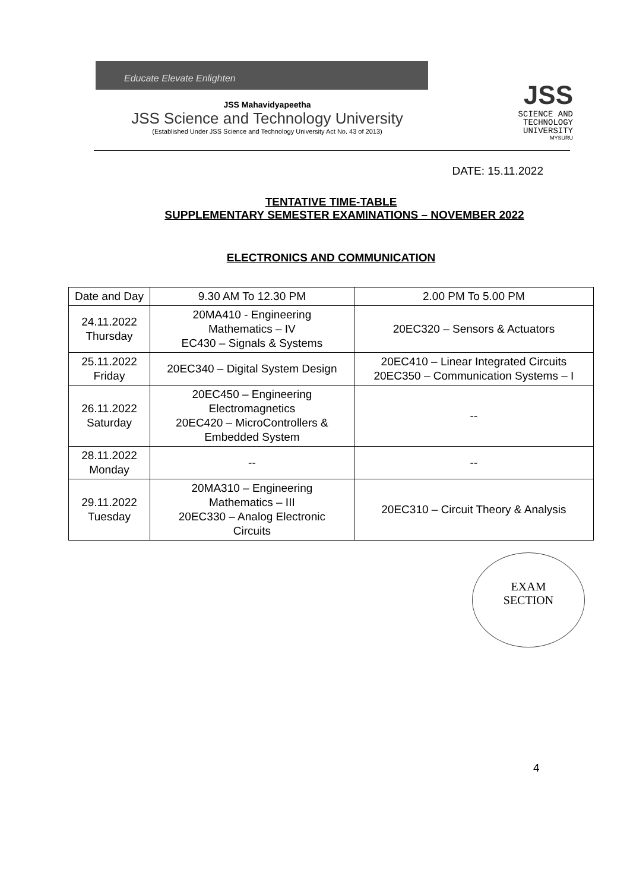Educate Elevate Enlighten
JSS Mahavidyapeetha
JSS Science and Technology University
(Established Under JSS Science and Technology University Act No. 43 of 2013)
JSS
SCIENCE AND
TECHNOLOGY
UNIVERSITY
MYSURU
DATE: 15.11.2022
TENTATIVE TIME-TABLE
SUPPLEMENTARY SEMESTER EXAMINATIONS – NOVEMBER 2022
ELECTRONICS AND COMMUNICATION
| Date and Day | 9.30 AM To 12.30 PM | 2.00 PM To 5.00 PM |
| --- | --- | --- |
| 24.11.2022 Thursday | 20MA410 - Engineering Mathematics – IV EC430 – Signals & Systems | 20EC320 – Sensors & Actuators |
| 25.11.2022 Friday | 20EC340 – Digital System Design | 20EC410 – Linear Integrated Circuits 20EC350 – Communication Systems – I |
| 26.11.2022 Saturday | 20EC450 – Engineering Electromagnetics 20EC420 – MicroControllers & Embedded System | -- |
| 28.11.2022 Monday | -- | -- |
| 29.11.2022 Tuesday | 20MA310 – Engineering Mathematics – III 20EC330 – Analog Electronic Circuits | 20EC310 – Circuit Theory & Analysis |
EXAM
SECTION
4